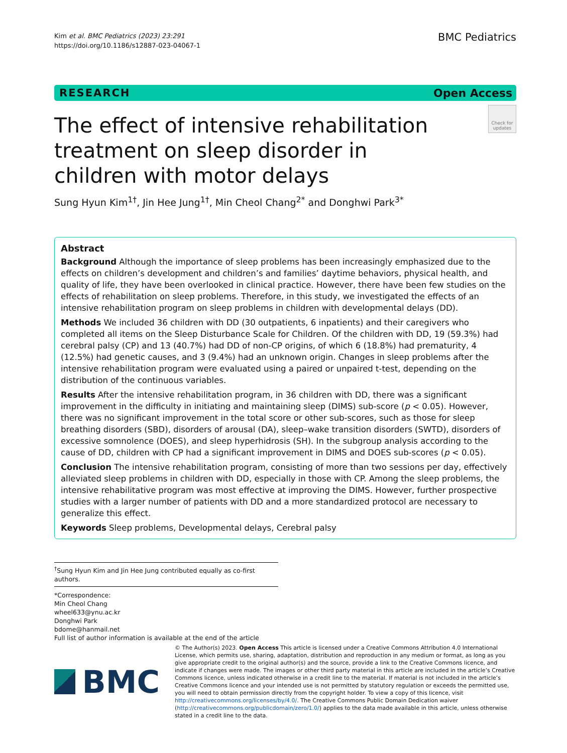Kim et al. BMC Pediatrics (2023) 23:291
https://doi.org/10.1186/s12887-023-04067-1
BMC Pediatrics
RESEARCH Open Access
Check for updates
The effect of intensive rehabilitation treatment on sleep disorder in children with motor delays
Sung Hyun Kim<sup>1†</sup>, Jin Hee Jung<sup>1†</sup>, Min Cheol Chang<sup>2*</sup> and Donghwi Park<sup>3*</sup>
Abstract
Background Although the importance of sleep problems has been increasingly emphasized due to the effects on children’s development and children’s and families’ daytime behaviors, physical health, and quality of life, they have been overlooked in clinical practice. However, there have been few studies on the effects of rehabilitation on sleep problems. Therefore, in this study, we investigated the effects of an intensive rehabilitation program on sleep problems in children with developmental delays (DD).
Methods We included 36 children with DD (30 outpatients, 6 inpatients) and their caregivers who completed all items on the Sleep Disturbance Scale for Children. Of the children with DD, 19 (59.3%) had cerebral palsy (CP) and 13 (40.7%) had DD of non-CP origins, of which 6 (18.8%) had prematurity, 4 (12.5%) had genetic causes, and 3 (9.4%) had an unknown origin. Changes in sleep problems after the intensive rehabilitation program were evaluated using a paired or unpaired t-test, depending on the distribution of the continuous variables.
Results After the intensive rehabilitation program, in 36 children with DD, there was a significant improvement in the difficulty in initiating and maintaining sleep (DIMS) sub-score (p < 0.05). However, there was no significant improvement in the total score or other sub-scores, such as those for sleep breathing disorders (SBD), disorders of arousal (DA), sleep–wake transition disorders (SWTD), disorders of excessive somnolence (DOES), and sleep hyperhidrosis (SH). In the subgroup analysis according to the cause of DD, children with CP had a significant improvement in DIMS and DOES sub-scores (p < 0.05).
Conclusion The intensive rehabilitation program, consisting of more than two sessions per day, effectively alleviated sleep problems in children with DD, especially in those with CP. Among the sleep problems, the intensive rehabilitative program was most effective at improving the DIMS. However, further prospective studies with a larger number of patients with DD and a more standardized protocol are necessary to generalize this effect.
Keywords Sleep problems, Developmental delays, Cerebral palsy
<sup>†</sup> Sung Hyun Kim and Jin Hee Jung contributed equally as co-first authors.
*Correspondence:
Min Cheol Chang
wheel633@ynu.ac.kr
Donghwi Park
bdome@hanmail.net
Full list of author information is available at the end of the article
BMC
© The Author(s) 2023. Open Access This article is licensed under a Creative Commons Attribution 4.0 International License, which permits use, sharing, adaptation, distribution and reproduction in any medium or format, as long as you give appropriate credit to the original author(s) and the source, provide a link to the Creative Commons licence, and indicate if changes were made. The images or other third party material in this article are included in the article’s Creative Commons licence, unless indicated otherwise in a credit line to the material. If material is not included in the article’s Creative Commons licence and your intended use is not permitted by statutory regulation or exceeds the permitted use, you will need to obtain permission directly from the copyright holder. To view a copy of this licence, visit http://creativecommons.org/licenses/by/4.0/. The Creative Commons Public Domain Dedication waiver (http://creativecommons.org/publicdomain/zero/1.0/) applies to the data made available in this article, unless otherwise stated in a credit line to the data.